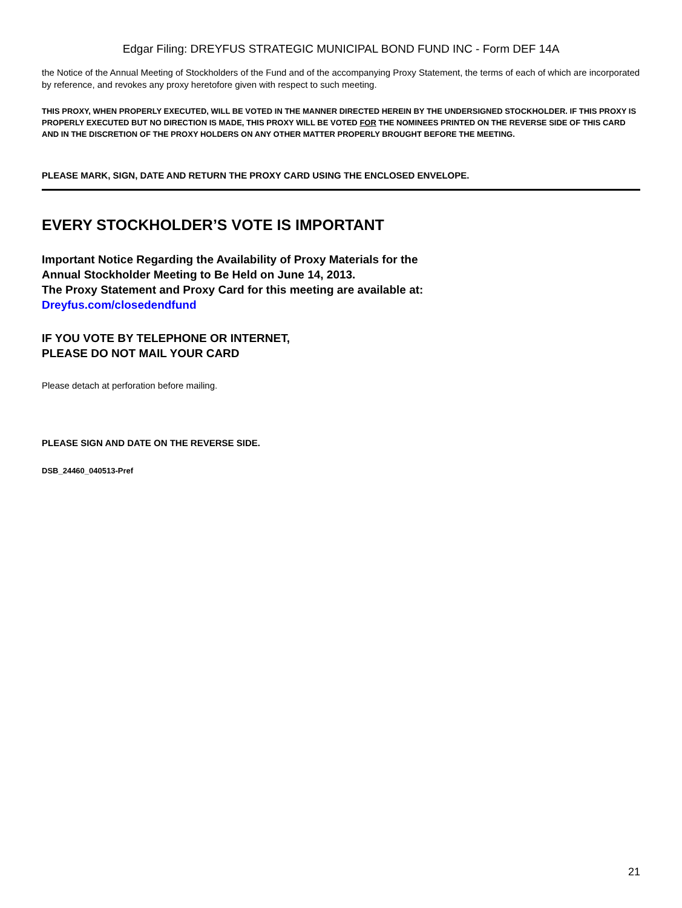Edgar Filing: DREYFUS STRATEGIC MUNICIPAL BOND FUND INC - Form DEF 14A
the Notice of the Annual Meeting of Stockholders of the Fund and of the accompanying Proxy Statement, the terms of each of which are incorporated by reference, and revokes any proxy heretofore given with respect to such meeting.
THIS PROXY, WHEN PROPERLY EXECUTED, WILL BE VOTED IN THE MANNER DIRECTED HEREIN BY THE UNDERSIGNED STOCKHOLDER. IF THIS PROXY IS PROPERLY EXECUTED BUT NO DIRECTION IS MADE, THIS PROXY WILL BE VOTED FOR THE NOMINEES PRINTED ON THE REVERSE SIDE OF THIS CARD AND IN THE DISCRETION OF THE PROXY HOLDERS ON ANY OTHER MATTER PROPERLY BROUGHT BEFORE THE MEETING.
PLEASE MARK, SIGN, DATE AND RETURN THE PROXY CARD USING THE ENCLOSED ENVELOPE.
EVERY STOCKHOLDER’S VOTE IS IMPORTANT
Important Notice Regarding the Availability of Proxy Materials for the
Annual Stockholder Meeting to Be Held on June 14, 2013.
The Proxy Statement and Proxy Card for this meeting are available at:
Dreyfus.com/closedendfund
IF YOU VOTE BY TELEPHONE OR INTERNET,
PLEASE DO NOT MAIL YOUR CARD
Please detach at perforation before mailing.
PLEASE SIGN AND DATE ON THE REVERSE SIDE.
DSB_24460_040513-Pref
21